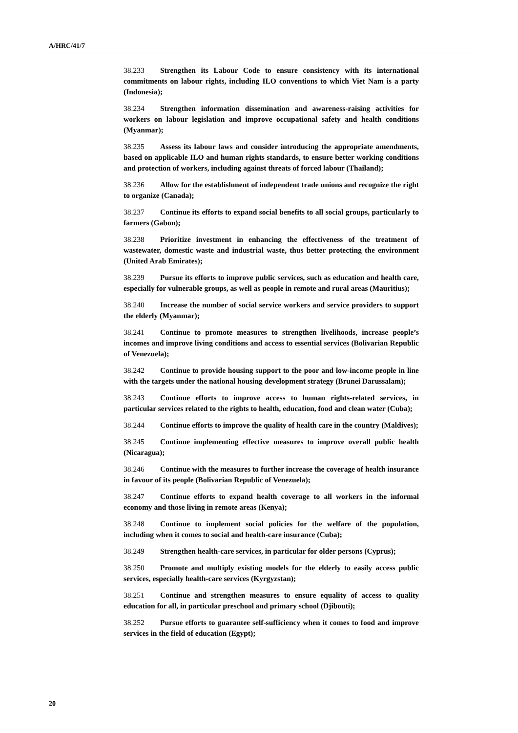A/HRC/41/7
38.233 Strengthen its Labour Code to ensure consistency with its international commitments on labour rights, including ILO conventions to which Viet Nam is a party (Indonesia);
38.234 Strengthen information dissemination and awareness-raising activities for workers on labour legislation and improve occupational safety and health conditions (Myanmar);
38.235 Assess its labour laws and consider introducing the appropriate amendments, based on applicable ILO and human rights standards, to ensure better working conditions and protection of workers, including against threats of forced labour (Thailand);
38.236 Allow for the establishment of independent trade unions and recognize the right to organize (Canada);
38.237 Continue its efforts to expand social benefits to all social groups, particularly to farmers (Gabon);
38.238 Prioritize investment in enhancing the effectiveness of the treatment of wastewater, domestic waste and industrial waste, thus better protecting the environment (United Arab Emirates);
38.239 Pursue its efforts to improve public services, such as education and health care, especially for vulnerable groups, as well as people in remote and rural areas (Mauritius);
38.240 Increase the number of social service workers and service providers to support the elderly (Myanmar);
38.241 Continue to promote measures to strengthen livelihoods, increase people’s incomes and improve living conditions and access to essential services (Bolivarian Republic of Venezuela);
38.242 Continue to provide housing support to the poor and low-income people in line with the targets under the national housing development strategy (Brunei Darussalam);
38.243 Continue efforts to improve access to human rights-related services, in particular services related to the rights to health, education, food and clean water (Cuba);
38.244 Continue efforts to improve the quality of health care in the country (Maldives);
38.245 Continue implementing effective measures to improve overall public health (Nicaragua);
38.246 Continue with the measures to further increase the coverage of health insurance in favour of its people (Bolivarian Republic of Venezuela);
38.247 Continue efforts to expand health coverage to all workers in the informal economy and those living in remote areas (Kenya);
38.248 Continue to implement social policies for the welfare of the population, including when it comes to social and health-care insurance (Cuba);
38.249 Strengthen health-care services, in particular for older persons (Cyprus);
38.250 Promote and multiply existing models for the elderly to easily access public services, especially health-care services (Kyrgyzstan);
38.251 Continue and strengthen measures to ensure equality of access to quality education for all, in particular preschool and primary school (Djibouti);
38.252 Pursue efforts to guarantee self-sufficiency when it comes to food and improve services in the field of education (Egypt);
20